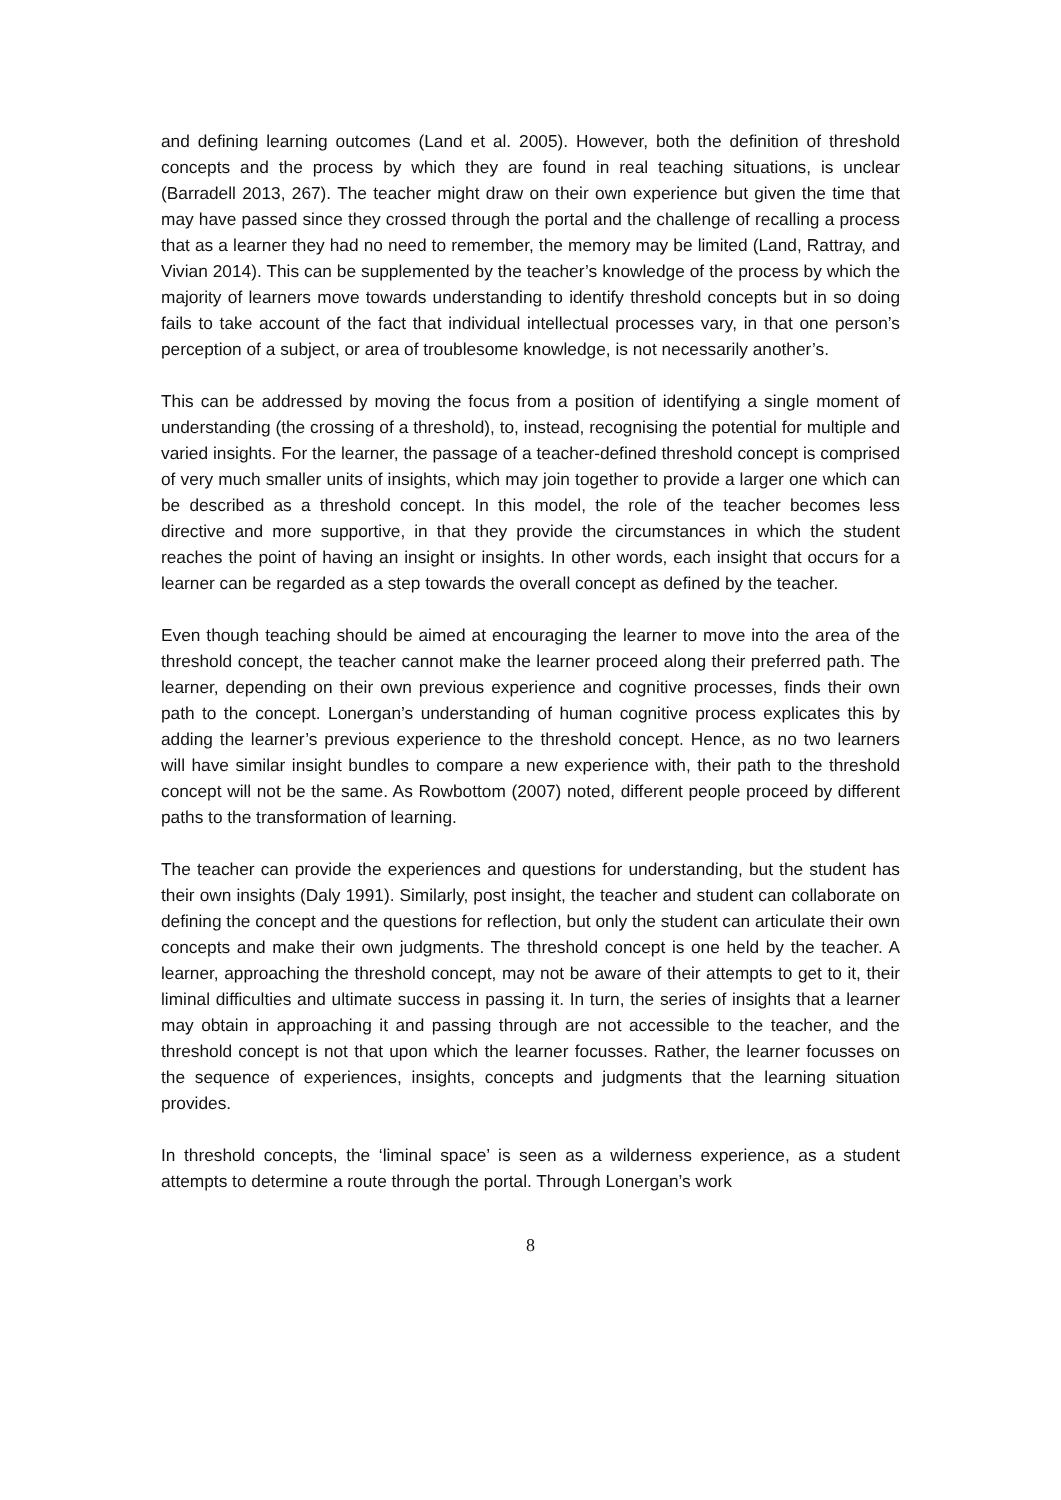and defining learning outcomes (Land et al. 2005). However, both the definition of threshold concepts and the process by which they are found in real teaching situations, is unclear (Barradell 2013, 267). The teacher might draw on their own experience but given the time that may have passed since they crossed through the portal and the challenge of recalling a process that as a learner they had no need to remember, the memory may be limited (Land, Rattray, and Vivian 2014). This can be supplemented by the teacher’s knowledge of the process by which the majority of learners move towards understanding to identify threshold concepts but in so doing fails to take account of the fact that individual intellectual processes vary, in that one person’s perception of a subject, or area of troublesome knowledge, is not necessarily another’s.
This can be addressed by moving the focus from a position of identifying a single moment of understanding (the crossing of a threshold), to, instead, recognising the potential for multiple and varied insights. For the learner, the passage of a teacher-defined threshold concept is comprised of very much smaller units of insights, which may join together to provide a larger one which can be described as a threshold concept. In this model, the role of the teacher becomes less directive and more supportive, in that they provide the circumstances in which the student reaches the point of having an insight or insights. In other words, each insight that occurs for a learner can be regarded as a step towards the overall concept as defined by the teacher.
Even though teaching should be aimed at encouraging the learner to move into the area of the threshold concept, the teacher cannot make the learner proceed along their preferred path. The learner, depending on their own previous experience and cognitive processes, finds their own path to the concept. Lonergan’s understanding of human cognitive process explicates this by adding the learner’s previous experience to the threshold concept. Hence, as no two learners will have similar insight bundles to compare a new experience with, their path to the threshold concept will not be the same. As Rowbottom (2007) noted, different people proceed by different paths to the transformation of learning.
The teacher can provide the experiences and questions for understanding, but the student has their own insights (Daly 1991). Similarly, post insight, the teacher and student can collaborate on defining the concept and the questions for reflection, but only the student can articulate their own concepts and make their own judgments. The threshold concept is one held by the teacher. A learner, approaching the threshold concept, may not be aware of their attempts to get to it, their liminal difficulties and ultimate success in passing it. In turn, the series of insights that a learner may obtain in approaching it and passing through are not accessible to the teacher, and the threshold concept is not that upon which the learner focusses. Rather, the learner focusses on the sequence of experiences, insights, concepts and judgments that the learning situation provides.
In threshold concepts, the ‘liminal space’ is seen as a wilderness experience, as a student attempts to determine a route through the portal. Through Lonergan’s work
8